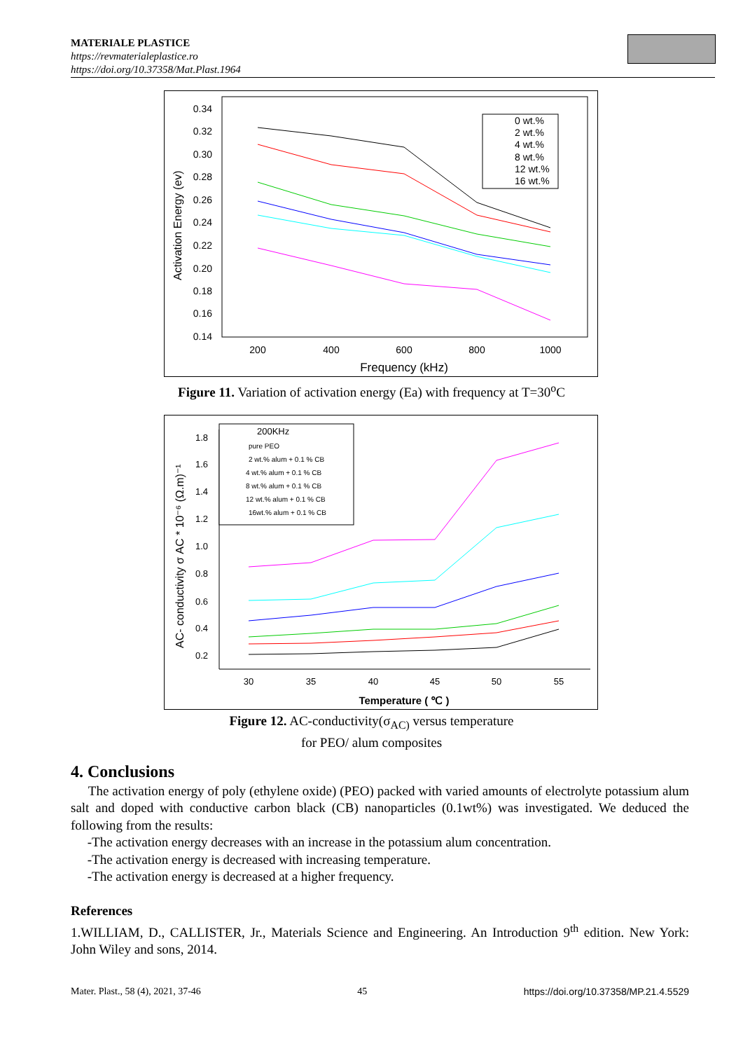MATERIALE PLASTICE
https://revmaterialeplastice.ro
https://doi.org/10.37358/Mat.Plast.1964
0.34
0.32
0.30
0.28
0.26
0.24
0.22
0.20
0.18
0.16
0.14
200
400
600
800
1000
Frequency (kHz)
Activation Energy (ev)
0 wt.%
2 wt.%
4 wt.%
8 wt.%
12 wt.%
16 wt.%
Figure 11. Variation of activation energy (Ea) with frequency at T=30<sup>o</sup>C
1.8
1.6
1.4
1.2
1.0
0.8
0.6
0.4
0.2
30
35
40
45
50
55
Temperature ( ℃ )
AC- conductivity σ AC * 10⁻⁶ (Ω.m)⁻¹
200KHz
pure PEO
2 wt.% alum + 0.1 % CB
4 wt.% alum + 0.1 % CB
8 wt.% alum + 0.1 % CB
12 wt.% alum + 0.1 % CB
16wt.% alum + 0.1 % CB
Figure 12. AC-conductivity(σ<sub>AC)</sub> versus temperature
for PEO/ alum composites
4. Conclusions
The activation energy of poly (ethylene oxide) (PEO) packed with varied amounts of electrolyte potassium alum salt and doped with conductive carbon black (CB) nanoparticles (0.1wt%) was investigated. We deduced the following from the results:
-The activation energy decreases with an increase in the potassium alum concentration.
-The activation energy is decreased with increasing temperature.
-The activation energy is decreased at a higher frequency.
References
1.WILLIAM, D., CALLISTER, Jr., Materials Science and Engineering. An Introduction 9<sup>th</sup> edition. New York: John Wiley and sons, 2014.
Mater. Plast., 58 (4), 2021, 37-46 45 https://doi.org/10.37358/MP.21.4.5529